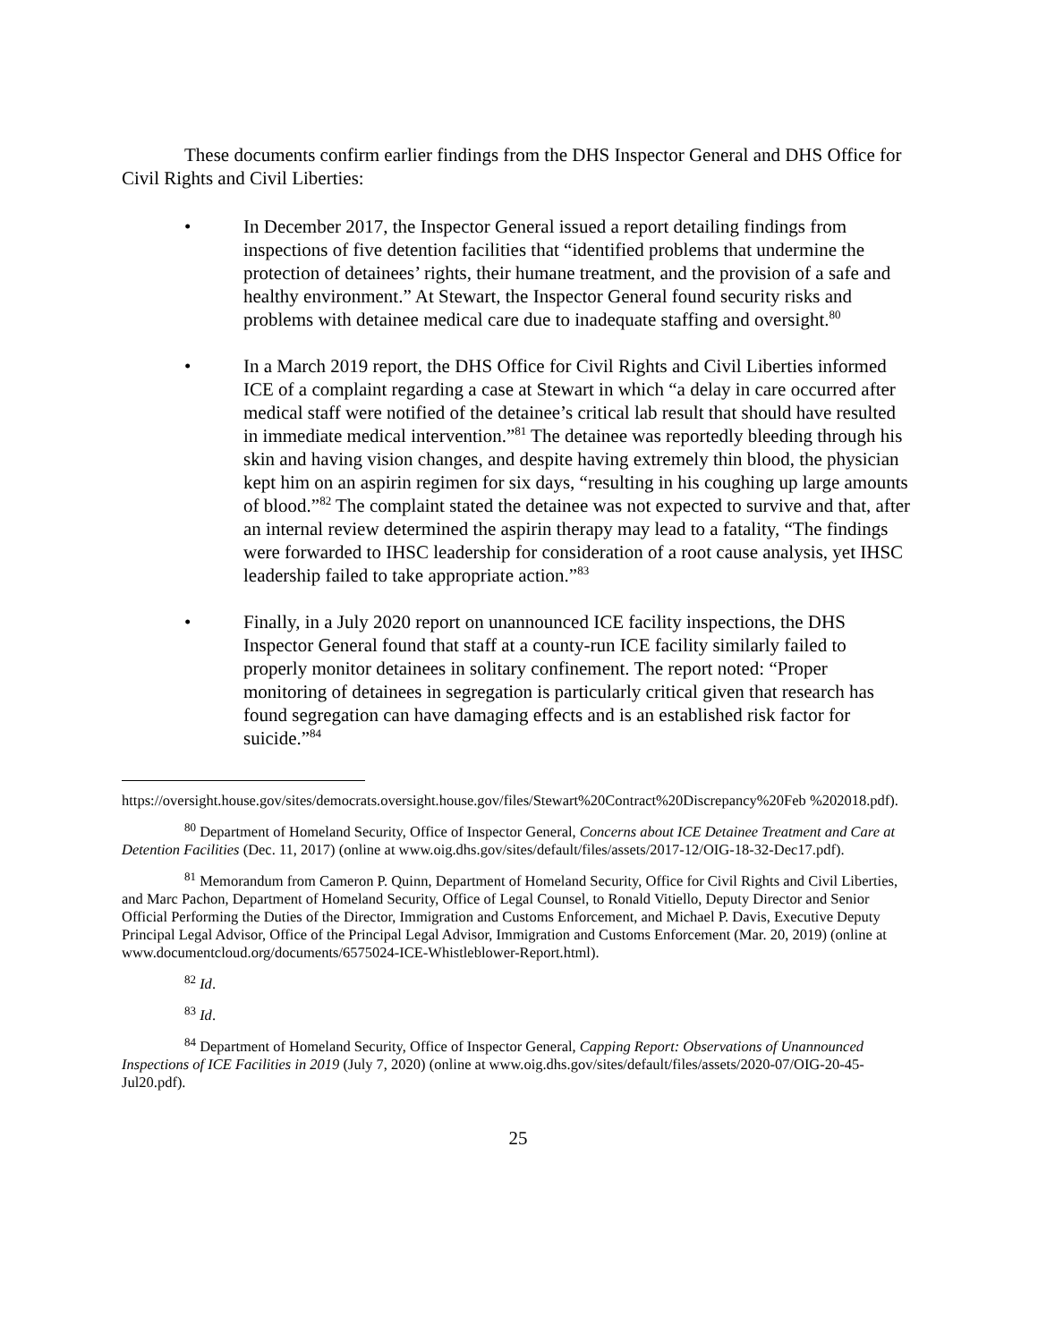These documents confirm earlier findings from the DHS Inspector General and DHS Office for Civil Rights and Civil Liberties:
• In December 2017, the Inspector General issued a report detailing findings from inspections of five detention facilities that “identified problems that undermine the protection of detainees’ rights, their humane treatment, and the provision of a safe and healthy environment.” At Stewart, the Inspector General found security risks and problems with detainee medical care due to inadequate staffing and oversight.<sup>80</sup>
• In a March 2019 report, the DHS Office for Civil Rights and Civil Liberties informed ICE of a complaint regarding a case at Stewart in which “a delay in care occurred after medical staff were notified of the detainee’s critical lab result that should have resulted in immediate medical intervention.”<sup>81</sup> The detainee was reportedly bleeding through his skin and having vision changes, and despite having extremely thin blood, the physician kept him on an aspirin regimen for six days, “resulting in his coughing up large amounts of blood.”<sup>82</sup> The complaint stated the detainee was not expected to survive and that, after an internal review determined the aspirin therapy may lead to a fatality, “The findings were forwarded to IHSC leadership for consideration of a root cause analysis, yet IHSC leadership failed to take appropriate action.”<sup>83</sup>
• Finally, in a July 2020 report on unannounced ICE facility inspections, the DHS Inspector General found that staff at a county-run ICE facility similarly failed to properly monitor detainees in solitary confinement. The report noted: “Proper monitoring of detainees in segregation is particularly critical given that research has found segregation can have damaging effects and is an established risk factor for suicide.”<sup>84</sup>
https://oversight.house.gov/sites/democrats.oversight.house.gov/files/Stewart%20Contract%20Discrepancy%20Feb %202018.pdf).
<sup>80</sup> Department of Homeland Security, Office of Inspector General, Concerns about ICE Detainee Treatment and Care at Detention Facilities (Dec. 11, 2017) (online at www.oig.dhs.gov/sites/default/files/assets/2017-12/OIG-18-32-Dec17.pdf).
<sup>81</sup> Memorandum from Cameron P. Quinn, Department of Homeland Security, Office for Civil Rights and Civil Liberties, and Marc Pachon, Department of Homeland Security, Office of Legal Counsel, to Ronald Vitiello, Deputy Director and Senior Official Performing the Duties of the Director, Immigration and Customs Enforcement, and Michael P. Davis, Executive Deputy Principal Legal Advisor, Office of the Principal Legal Advisor, Immigration and Customs Enforcement (Mar. 20, 2019) (online at www.documentcloud.org/documents/6575024-ICE-Whistleblower-Report.html).
<sup>82</sup> Id.
<sup>83</sup> Id.
<sup>84</sup> Department of Homeland Security, Office of Inspector General, Capping Report: Observations of Unannounced Inspections of ICE Facilities in 2019 (July 7, 2020) (online at www.oig.dhs.gov/sites/default/files/assets/2020-07/OIG-20-45-Jul20.pdf).
25